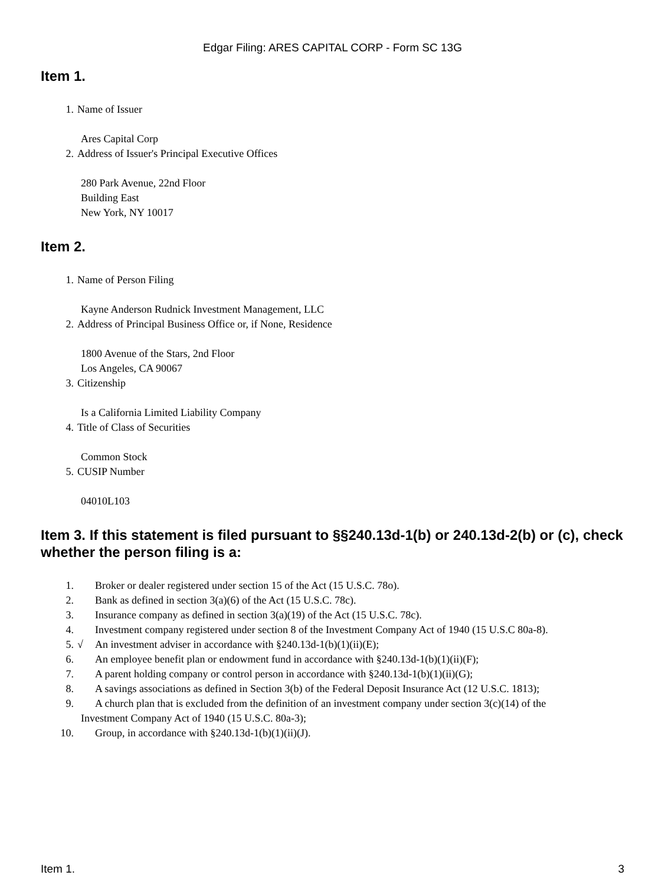Edgar Filing: ARES CAPITAL CORP - Form SC 13G
Item 1.
1. Name of Issuer
Ares Capital Corp
2. Address of Issuer's Principal Executive Offices
280 Park Avenue, 22nd Floor
Building East
New York, NY 10017
Item 2.
1. Name of Person Filing
Kayne Anderson Rudnick Investment Management, LLC
2. Address of Principal Business Office or, if None, Residence
1800 Avenue of the Stars, 2nd Floor
Los Angeles, CA 90067
3. Citizenship
Is a California Limited Liability Company
4. Title of Class of Securities
Common Stock
5. CUSIP Number
04010L103
Item 3. If this statement is filed pursuant to §§240.13d-1(b) or 240.13d-2(b) or (c), check whether the person filing is a:
1. Broker or dealer registered under section 15 of the Act (15 U.S.C. 78o).
2. Bank as defined in section 3(a)(6) of the Act (15 U.S.C. 78c).
3. Insurance company as defined in section 3(a)(19) of the Act (15 U.S.C. 78c).
4. Investment company registered under section 8 of the Investment Company Act of 1940 (15 U.S.C 80a-8).
5. √ An investment adviser in accordance with §240.13d-1(b)(1)(ii)(E);
6. An employee benefit plan or endowment fund in accordance with §240.13d-1(b)(1)(ii)(F);
7. A parent holding company or control person in accordance with §240.13d-1(b)(1)(ii)(G);
8. A savings associations as defined in Section 3(b) of the Federal Deposit Insurance Act (12 U.S.C. 1813);
9. A church plan that is excluded from the definition of an investment company under section 3(c)(14) of the
Investment Company Act of 1940 (15 U.S.C. 80a-3);
10. Group, in accordance with §240.13d-1(b)(1)(ii)(J).
Item 1. 3